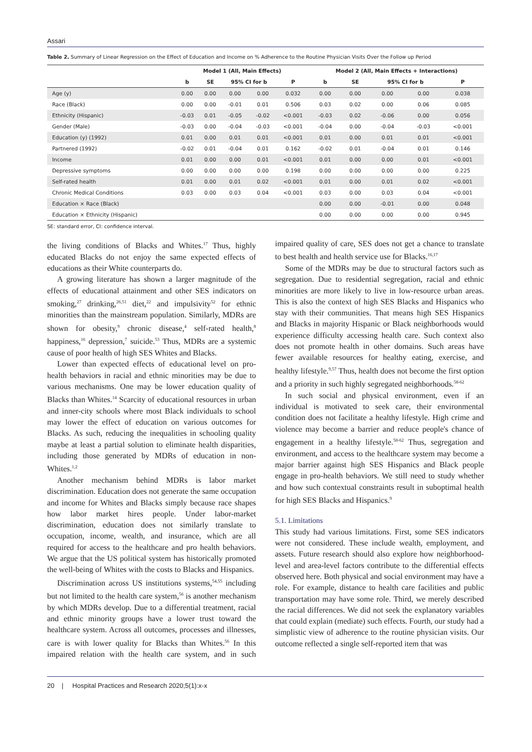Assari
Table 2. Summary of Linear Regression on the Effect of Education and Income on % Adherence to the Routine Physician Visits Over the Follow up Period
| | Model 1 (All, Main Effects) | | | | | Model 2 (All, Main Effects + Interactions) | | | | |
| --- | --- | --- | --- | --- | --- | --- | --- | --- | --- | --- |
| | b | SE | 95% CI for b | | P | b | SE | 95% CI for b | | P |
| Age (y) | 0.00 | 0.00 | 0.00 | 0.00 | 0.032 | 0.00 | 0.00 | 0.00 | 0.00 | 0.038 |
| Race (Black) | 0.00 | 0.00 | -0.01 | 0.01 | 0.506 | 0.03 | 0.02 | 0.00 | 0.06 | 0.085 |
| Ethnicity (Hispanic) | -0.03 | 0.01 | -0.05 | -0.02 | <0.001 | -0.03 | 0.02 | -0.06 | 0.00 | 0.056 |
| Gender (Male) | -0.03 | 0.00 | -0.04 | -0.03 | <0.001 | -0.04 | 0.00 | -0.04 | -0.03 | <0.001 |
| Education (y) (1992) | 0.01 | 0.00 | 0.01 | 0.01 | <0.001 | 0.01 | 0.00 | 0.01 | 0.01 | <0.001 |
| Partnered (1992) | -0.02 | 0.01 | -0.04 | 0.01 | 0.162 | -0.02 | 0.01 | -0.04 | 0.01 | 0.146 |
| Income | 0.01 | 0.00 | 0.00 | 0.01 | <0.001 | 0.01 | 0.00 | 0.00 | 0.01 | <0.001 |
| Depressive symptoms | 0.00 | 0.00 | 0.00 | 0.00 | 0.198 | 0.00 | 0.00 | 0.00 | 0.00 | 0.225 |
| Self-rated health | 0.01 | 0.00 | 0.01 | 0.02 | <0.001 | 0.01 | 0.00 | 0.01 | 0.02 | <0.001 |
| Chronic Medical Conditions | 0.03 | 0.00 | 0.03 | 0.04 | <0.001 | 0.03 | 0.00 | 0.03 | 0.04 | <0.001 |
| Education × Race (Black) | | | | | | 0.00 | 0.00 | -0.01 | 0.00 | 0.048 |
| Education × Ethnicity (Hispanic) | | | | | | 0.00 | 0.00 | 0.00 | 0.00 | 0.945 |
SE: standard error, CI: confidence interval.
the living conditions of Blacks and Whites.<sup>17</sup> Thus, highly educated Blacks do not enjoy the same expected effects of educations as their White counterparts do.
A growing literature has shown a larger magnitude of the effects of educational attainment and other SES indicators on smoking,<sup>27</sup> drinking,<sup>26,51</sup> diet,<sup>22</sup> and impulsivity<sup>52</sup> for ethnic minorities than the mainstream population. Similarly, MDRs are shown for obesity,<sup>9</sup> chronic disease,<sup>4</sup> self-rated health,<sup>8</sup> happiness,<sup>16</sup> depression,<sup>7</sup> suicide.<sup>53</sup> Thus, MDRs are a systemic cause of poor health of high SES Whites and Blacks.
Lower than expected effects of educational level on pro-health behaviors in racial and ethnic minorities may be due to various mechanisms. One may be lower education quality of Blacks than Whites.<sup>14</sup> Scarcity of educational resources in urban and inner-city schools where most Black individuals to school may lower the effect of education on various outcomes for Blacks. As such, reducing the inequalities in schooling quality maybe at least a partial solution to eliminate health disparities, including those generated by MDRs of education in non-Whites.<sup>1,2</sup>
Another mechanism behind MDRs is labor market discrimination. Education does not generate the same occupation and income for Whites and Blacks simply because race shapes how labor market hires people. Under labor-market discrimination, education does not similarly translate to occupation, income, wealth, and insurance, which are all required for access to the healthcare and pro health behaviors. We argue that the US political system has historically promoted the well-being of Whites with the costs to Blacks and Hispanics.
Discrimination across US institutions systems,<sup>54,55</sup> including but not limited to the health care system,<sup>56</sup> is another mechanism by which MDRs develop. Due to a differential treatment, racial and ethnic minority groups have a lower trust toward the healthcare system. Across all outcomes, processes and illnesses, care is with lower quality for Blacks than Whites.<sup>56</sup> In this impaired relation with the health care system, and in such impaired quality of care, SES does not get a chance to translate to best health and health service use for Blacks.<sup>16,17</sup>
Some of the MDRs may be due to structural factors such as segregation. Due to residential segregation, racial and ethnic minorities are more likely to live in low-resource urban areas. This is also the context of high SES Blacks and Hispanics who stay with their communities. That means high SES Hispanics and Blacks in majority Hispanic or Black neighborhoods would experience difficulty accessing health care. Such context also does not promote health in other domains. Such areas have fewer available resources for healthy eating, exercise, and healthy lifestyle.<sup>9,57</sup> Thus, health does not become the first option and a priority in such highly segregated neighborhoods.<sup>58-62</sup>
In such social and physical environment, even if an individual is motivated to seek care, their environmental condition does not facilitate a healthy lifestyle. High crime and violence may become a barrier and reduce people's chance of engagement in a healthy lifestyle.<sup>58-62</sup> Thus, segregation and environment, and access to the healthcare system may become a major barrier against high SES Hispanics and Black people engage in pro-health behaviors. We still need to study whether and how such contextual constraints result in suboptimal health for high SES Blacks and Hispanics.<sup>9</sup>
5.1. Limitations
This study had various limitations. First, some SES indicators were not considered. These include wealth, employment, and assets. Future research should also explore how neighborhood-level and area-level factors contribute to the differential effects observed here. Both physical and social environment may have a role. For example, distance to health care facilities and public transportation may have some role. Third, we merely described the racial differences. We did not seek the explanatory variables that could explain (mediate) such effects. Fourth, our study had a simplistic view of adherence to the routine physician visits. Our outcome reflected a single self-reported item that was
20 | Hospital Practices and Research 2020;5(1):x-x